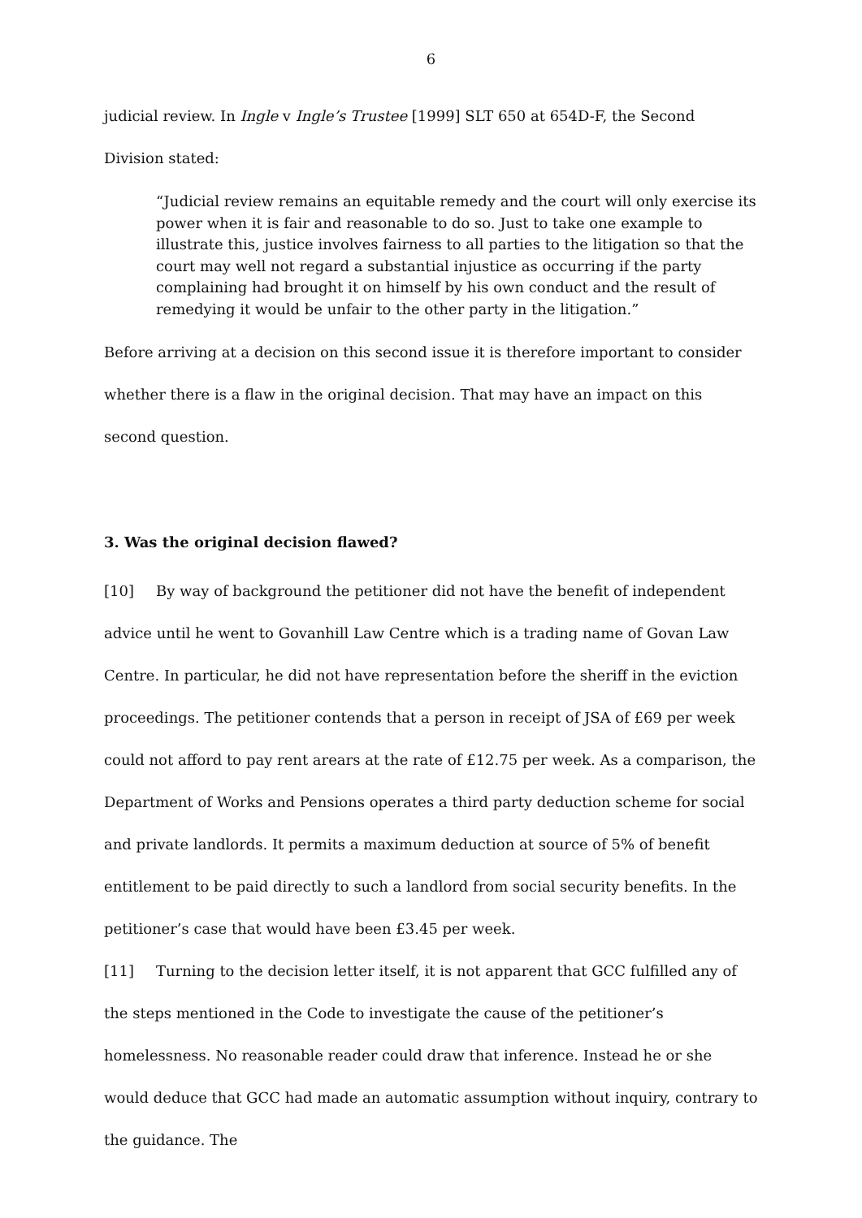6
judicial review. In Ingle v Ingle’s Trustee [1999] SLT 650 at 654D-F, the Second Division stated:
“Judicial review remains an equitable remedy and the court will only exercise its power when it is fair and reasonable to do so. Just to take one example to illustrate this, justice involves fairness to all parties to the litigation so that the court may well not regard a substantial injustice as occurring if the party complaining had brought it on himself by his own conduct and the result of remedying it would be unfair to the other party in the litigation.”
Before arriving at a decision on this second issue it is therefore important to consider whether there is a flaw in the original decision. That may have an impact on this second question.
3. Was the original decision flawed?
[10] By way of background the petitioner did not have the benefit of independent advice until he went to Govanhill Law Centre which is a trading name of Govan Law Centre. In particular, he did not have representation before the sheriff in the eviction proceedings. The petitioner contends that a person in receipt of JSA of £69 per week could not afford to pay rent arears at the rate of £12.75 per week. As a comparison, the Department of Works and Pensions operates a third party deduction scheme for social and private landlords. It permits a maximum deduction at source of 5% of benefit entitlement to be paid directly to such a landlord from social security benefits. In the petitioner’s case that would have been £3.45 per week.
[11] Turning to the decision letter itself, it is not apparent that GCC fulfilled any of the steps mentioned in the Code to investigate the cause of the petitioner’s homelessness. No reasonable reader could draw that inference. Instead he or she would deduce that GCC had made an automatic assumption without inquiry, contrary to the guidance. The